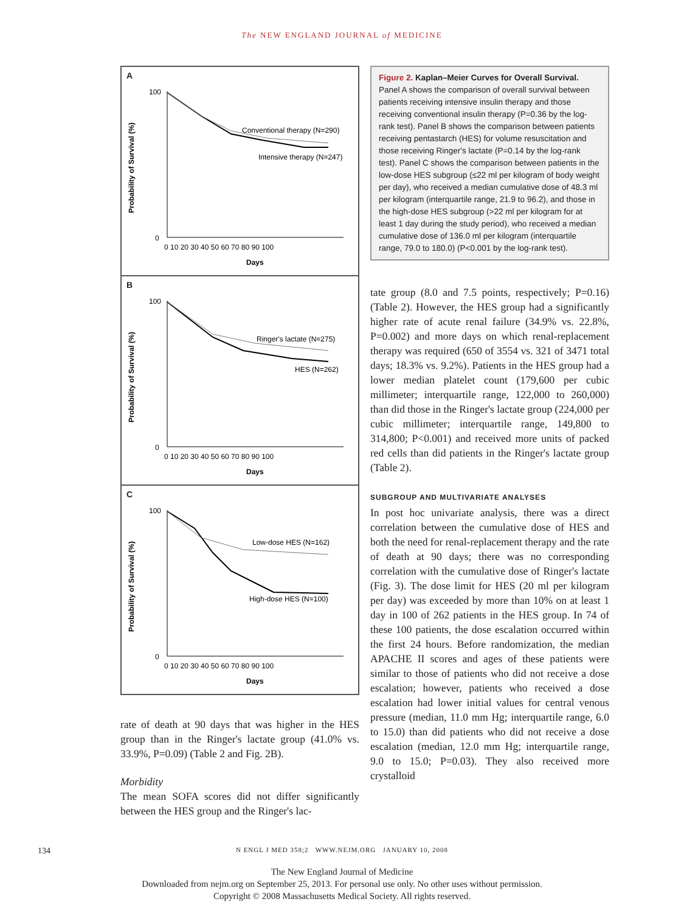The NEW ENGLAND JOURNAL of MEDICINE
A
Probability of Survival (%)
100
0
0 10 20 30 40 50 60 70 80 90 100
Days
Conventional therapy (N=290)
Intensive therapy (N=247)
B
Probability of Survival (%)
100
0
0 10 20 30 40 50 60 70 80 90 100
Days
Ringer's lactate (N=275)
HES (N=262)
C
Probability of Survival (%)
100
0
0 10 20 30 40 50 60 70 80 90 100
Days
Low-dose HES (N=162)
High-dose HES (N=100)
rate of death at 90 days that was higher in the HES group than in the Ringer's lactate group (41.0% vs. 33.9%, P=0.09) (Table 2 and Fig. 2B).
Morbidity
The mean SOFA scores did not differ significantly between the HES group and the Ringer's lac-
Figure 2. Kaplan–Meier Curves for Overall Survival.
Panel A shows the comparison of overall survival between patients receiving intensive insulin therapy and those receiving conventional insulin therapy (P=0.36 by the log-rank test). Panel B shows the comparison between patients receiving pentastarch (HES) for volume resuscitation and those receiving Ringer's lactate (P=0.14 by the log-rank test). Panel C shows the comparison between patients in the low-dose HES subgroup (≤22 ml per kilogram of body weight per day), who received a median cumulative dose of 48.3 ml per kilogram (interquartile range, 21.9 to 96.2), and those in the high-dose HES subgroup (>22 ml per kilogram for at least 1 day during the study period), who received a median cumulative dose of 136.0 ml per kilogram (interquartile range, 79.0 to 180.0) (P<0.001 by the log-rank test).
tate group (8.0 and 7.5 points, respectively; P=0.16) (Table 2). However, the HES group had a significantly higher rate of acute renal failure (34.9% vs. 22.8%, P=0.002) and more days on which renal-replacement therapy was required (650 of 3554 vs. 321 of 3471 total days; 18.3% vs. 9.2%). Patients in the HES group had a lower median platelet count (179,600 per cubic millimeter; interquartile range, 122,000 to 260,000) than did those in the Ringer's lactate group (224,000 per cubic millimeter; interquartile range, 149,800 to 314,800; P<0.001) and received more units of packed red cells than did patients in the Ringer's lactate group (Table 2).
SUBGROUP AND MULTIVARIATE ANALYSES
In post hoc univariate analysis, there was a direct correlation between the cumulative dose of HES and both the need for renal-replacement therapy and the rate of death at 90 days; there was no corresponding correlation with the cumulative dose of Ringer's lactate (Fig. 3). The dose limit for HES (20 ml per kilogram per day) was exceeded by more than 10% on at least 1 day in 100 of 262 patients in the HES group. In 74 of these 100 patients, the dose escalation occurred within the first 24 hours. Before randomization, the median APACHE II scores and ages of these patients were similar to those of patients who did not receive a dose escalation; however, patients who received a dose escalation had lower initial values for central venous pressure (median, 11.0 mm Hg; interquartile range, 6.0 to 15.0) than did patients who did not receive a dose escalation (median, 12.0 mm Hg; interquartile range, 9.0 to 15.0; P=0.03). They also received more crystalloid
134
N ENGL J MED 358;2 WWW.NEJM.ORG JANUARY 10, 2008
The New England Journal of Medicine
Downloaded from nejm.org on September 25, 2013. For personal use only. No other uses without permission.
Copyright © 2008 Massachusetts Medical Society. All rights reserved.